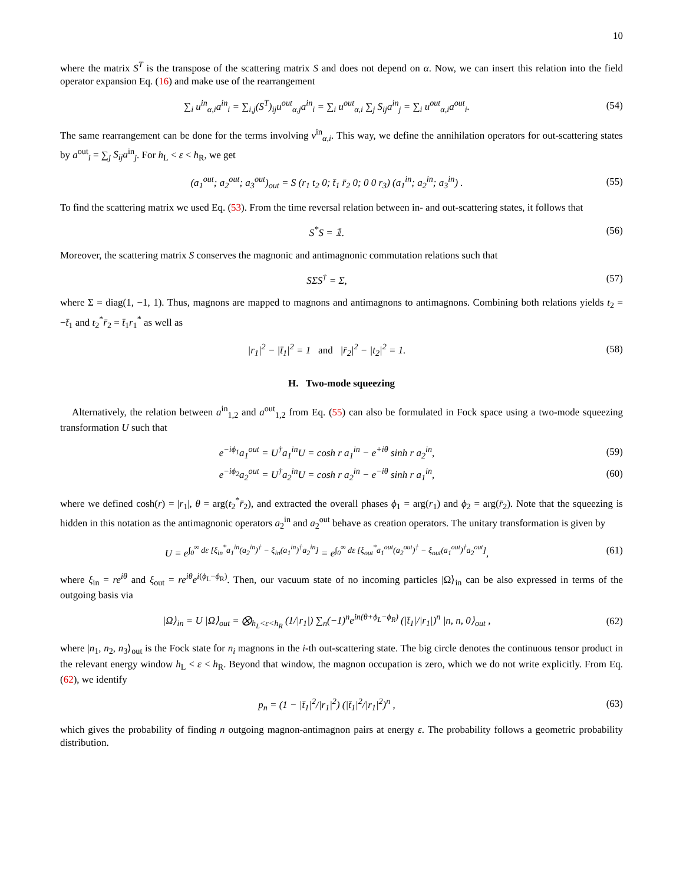10
where the matrix S<sup>T</sup> is the transpose of the scattering matrix S and does not depend on α. Now, we can insert this relation into the field operator expansion Eq. (16) and make use of the rearrangement
∑<sub>i</sub> u<sup>in</sup><sub>α,i</sub>a<sup>in</sup><sub>i</sub> = ∑<sub>i,j</sub>(S<sup>T</sup>)<sub>ij</sub>u<sup>out</sup><sub>α,j</sub>a<sup>in</sup><sub>i</sub> = ∑<sub>i</sub> u<sup>out</sup><sub>α,i</sub> ∑<sub>j</sub> S<sub>ij</sub>a<sup>in</sup><sub>j</sub> = ∑<sub>i</sub> u<sup>out</sup><sub>α,i</sub>a<sup>out</sup><sub>i</sub>.
(54)
The same rearrangement can be done for the terms involving v<sup>in</sup><sub>α,i</sub>. This way, we define the annihilation operators for out-scattering states by a<sup>out</sup><sub>i</sub> = ∑<sub>j</sub> S<sub>ij</sub>a<sup>in</sup><sub>j</sub>. For h<sub>L</sub> < ε < h<sub>R</sub>, we get
(a<sub>1</sub><sup>out</sup>; a<sub>2</sub><sup>out</sup>; a<sub>3</sub><sup>out</sup>)<sub>out</sub> = S (r<sub>1</sub> t<sub>2</sub> 0; t̄<sub>1</sub> r̄<sub>2</sub> 0; 0 0 r<sub>3</sub>) (a<sub>1</sub><sup>in</sup>; a<sub>2</sub><sup>in</sup>; a<sub>3</sub><sup>in</sup>) .
(55)
To find the scattering matrix we used Eq. (53). From the time reversal relation between in- and out-scattering states, it follows that
S<sup>*</sup>S = 𝟙. (56)
Moreover, the scattering matrix S conserves the magnonic and antimagnonic commutation relations such that
SΣS<sup>†</sup> = Σ, (57)
where Σ = diag(1, −1, 1). Thus, magnons are mapped to magnons and antimagnons to antimagnons. Combining both relations yields t<sub>2</sub> = −t̄<sub>1</sub> and t<sub>2</sub><sup>*</sup>r̄<sub>2</sub> = t̄<sub>1</sub>r<sub>1</sub><sup>*</sup> as well as
|r<sub>1</sub>|<sup>2</sup> − |t̄<sub>1</sub>|<sup>2</sup> = 1 and |r̄<sub>2</sub>|<sup>2</sup> − |t<sub>2</sub>|<sup>2</sup> = 1.
(58)
H. Two-mode squeezing
Alternatively, the relation between a<sup>in</sup><sub>1,2</sub> and a<sup>out</sup><sub>1,2</sub> from Eq. (55) can also be formulated in Fock space using a two-mode squeezing transformation U such that
e<sup>−iϕ<sub>1</sub></sup>a<sub>1</sub><sup>out</sup> = U<sup>†</sup>a<sub>1</sub><sup>in</sup>U = cosh r a<sub>1</sub><sup>in</sup> − e<sup>+iθ</sup> sinh r a<sub>2</sub><sup>in</sup>,
(59)
e<sup>−iϕ<sub>2</sub></sup>a<sub>2</sub><sup>out</sup> = U<sup>†</sup>a<sub>2</sub><sup>in</sup>U = cosh r a<sub>2</sub><sup>in</sup> − e<sup>−iθ</sup> sinh r a<sub>1</sub><sup>in</sup>,
(60)
where we defined cosh(r) = |r<sub>1</sub>|, θ = arg(t<sub>2</sub><sup>*</sup>r̄<sub>2</sub>), and extracted the overall phases ϕ<sub>1</sub> = arg(r<sub>1</sub>) and ϕ<sub>2</sub> = arg(r̄<sub>2</sub>). Note that the squeezing is hidden in this notation as the antimagnonic operators a<sub>2</sub><sup>in</sup> and a<sub>2</sub><sup>out</sup> behave as creation operators. The unitary transformation is given by
U = e<sup>∫<sub>0</sub><sup>∞</sup> dε [ξ<sub>in</sub><sup>*</sup>a<sub>1</sub><sup>in</sup>(a<sub>2</sub><sup>in</sup>)<sup>†</sup> − ξ<sub>in</sub>(a<sub>1</sub><sup>in</sup>)<sup>†</sup>a<sub>2</sub><sup>in</sup>]</sup> = e<sup>∫<sub>0</sub><sup>∞</sup> dε [ξ<sub>out</sub><sup>*</sup>a<sub>1</sub><sup>out</sup>(a<sub>2</sub><sup>out</sup>)<sup>†</sup> − ξ<sub>out</sub>(a<sub>1</sub><sup>out</sup>)<sup>†</sup>a<sub>2</sub><sup>out</sup>]</sup>,
(61)
where ξ<sub>in</sub> = re<sup>iθ</sup> and ξ<sub>out</sub> = re<sup>iθ</sup>e<sup>i(ϕ<sub>L</sub>−ϕ<sub>R</sub>)</sup>. Then, our vacuum state of no incoming particles |Ω⟩<sub>in</sub> can be also expressed in terms of the outgoing basis via
|Ω⟩<sub>in</sub> = U |Ω⟩<sub>out</sub> = ⨂<sub>h<sub>L</sub><ε<h<sub>R</sub></sub> (1/|r<sub>1</sub>|) ∑<sub>n</sub>(−1)<sup>n</sup>e<sup>in(θ+ϕ<sub>L</sub>−ϕ<sub>R</sub>)</sup> (|t̄<sub>1</sub>|/|r<sub>1</sub>|)<sup>n</sup> |n, n, 0⟩<sub>out</sub> ,
(62)
where |n<sub>1</sub>, n<sub>2</sub>, n<sub>3</sub>⟩<sub>out</sub> is the Fock state for n<sub>i</sub> magnons in the i-th out-scattering state. The big circle denotes the continuous tensor product in the relevant energy window h<sub>L</sub> < ε < h<sub>R</sub>. Beyond that window, the magnon occupation is zero, which we do not write explicitly. From Eq. (62), we identify
p<sub>n</sub> = (1 − |t̄<sub>1</sub>|<sup>2</sup>/|r<sub>1</sub>|<sup>2</sup>) (|t̄<sub>1</sub>|<sup>2</sup>/|r<sub>1</sub>|<sup>2</sup>)<sup>n</sup> ,
(63)
which gives the probability of finding n outgoing magnon-antimagnon pairs at energy ε. The probability follows a geometric probability distribution.